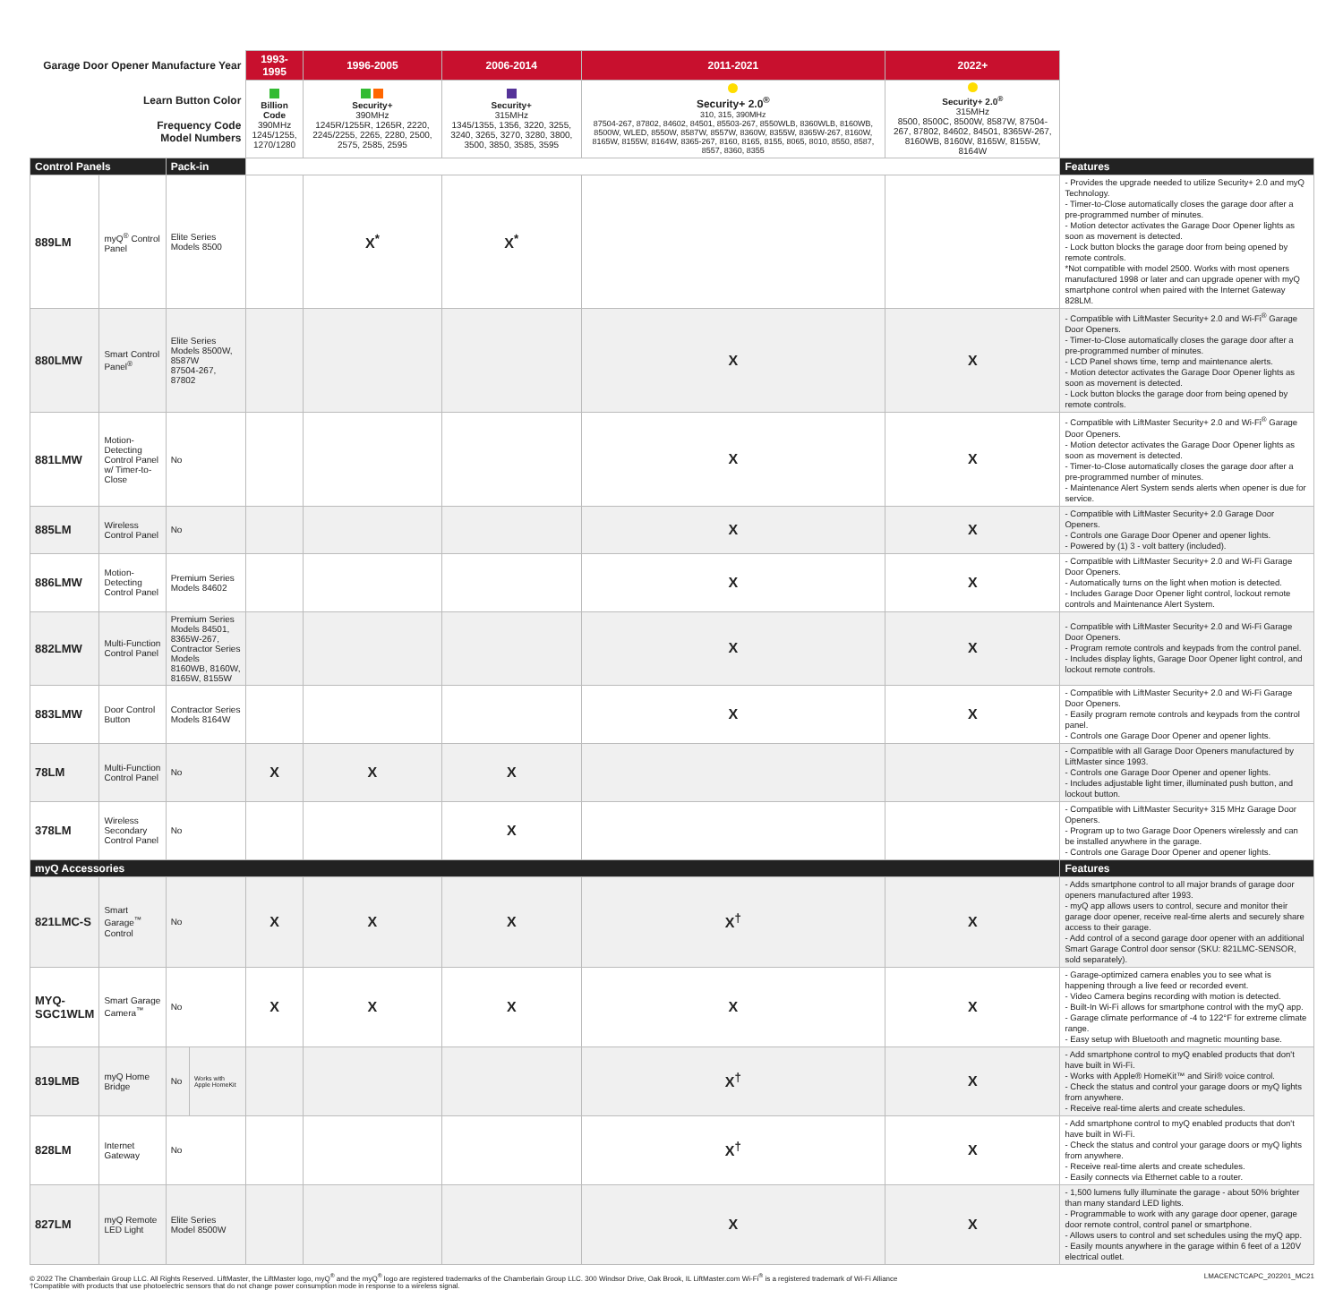| Garage Door Opener Manufacture Year | | | | 1993-1995 | 1996-2005 | 2006-2014 | 2011-2021 | 2022+ | |
| Learn Button Color Frequency Code Model Numbers | | | | Billion Code 390MHz 1245/1255, 1270/1280 | Security+ 390MHz 1245R/1255R, 1265R, 2220, 2245/2255, 2265, 2280, 2500, 2575, 2585, 2595 | Security+ 315MHz 1345/1355, 1356, 3220, 3255, 3240, 3265, 3270, 3280, 3800, 3500, 3850, 3585, 3595 | Security+ 2.0<sup>®</sup> 310, 315, 390MHz 87504-267, 87802, 84602, 84501, 85503-267, 8550WLB, 8360WLB, 8160WB, 8500W, WLED, 8550W, 8587W, 8557W, 8360W, 8355W, 8365W-267, 8160W, 8165W, 8155W, 8164W, 8365-267, 8160, 8165, 8155, 8065, 8010, 8550, 8587, 8557, 8360, 8355 | Security+ 2.0<sup>®</sup> 315MHz 8500, 8500C, 8500W, 8587W, 87504-267, 87802, 84602, 84501, 8365W-267, 8160WB, 8160W, 8165W, 8155W, 8164W | |
| Control Panels | | Pack-in | | | | | | | Features |
| 889LM | myQ<sup>®</sup> Control Panel | Elite Series Models 8500 | | | X<sup>*</sup> | X<sup>*</sup> | | | - Provides the upgrade needed to utilize Security+ 2.0 and myQ Technology. - Timer-to-Close automatically closes the garage door after a pre-programmed number of minutes. - Motion detector activates the Garage Door Opener lights as soon as movement is detected. - Lock button blocks the garage door from being opened by remote controls. *Not compatible with model 2500. Works with most openers manufactured 1998 or later and can upgrade opener with myQ smartphone control when paired with the Internet Gateway 828LM. |
| 880LMW | Smart Control Panel<sup>®</sup> | Elite Series Models 8500W, 8587W 87504-267, 87802 | | | | | X | X | - Compatible with LiftMaster Security+ 2.0 and Wi-Fi<sup>®</sup> Garage Door Openers. - Timer-to-Close automatically closes the garage door after a pre-programmed number of minutes. - LCD Panel shows time, temp and maintenance alerts. - Motion detector activates the Garage Door Opener lights as soon as movement is detected. - Lock button blocks the garage door from being opened by remote controls. |
| 881LMW | Motion-Detecting Control Panel w/ Timer-to-Close | No | | | | | X | X | - Compatible with LiftMaster Security+ 2.0 and Wi-Fi<sup>®</sup> Garage Door Openers. - Motion detector activates the Garage Door Opener lights as soon as movement is detected. - Timer-to-Close automatically closes the garage door after a pre-programmed number of minutes. - Maintenance Alert System sends alerts when opener is due for service. |
| 885LM | Wireless Control Panel | No | | | | | X | X | - Compatible with LiftMaster Security+ 2.0 Garage Door Openers. - Controls one Garage Door Opener and opener lights. - Powered by (1) 3 - volt battery (included). |
| 886LMW | Motion-Detecting Control Panel | Premium Series Models 84602 | | | | | X | X | - Compatible with LiftMaster Security+ 2.0 and Wi-Fi Garage Door Openers. - Automatically turns on the light when motion is detected. - Includes Garage Door Opener light control, lockout remote controls and Maintenance Alert System. |
| 882LMW | Multi-Function Control Panel | Premium Series Models 84501, 8365W-267, Contractor Series Models 8160WB, 8160W, 8165W, 8155W | | | | | X | X | - Compatible with LiftMaster Security+ 2.0 and Wi-Fi Garage Door Openers. - Program remote controls and keypads from the control panel. - Includes display lights, Garage Door Opener light control, and lockout remote controls. |
| 883LMW | Door Control Button | Contractor Series Models 8164W | | | | | X | X | - Compatible with LiftMaster Security+ 2.0 and Wi-Fi Garage Door Openers. - Easily program remote controls and keypads from the control panel. - Controls one Garage Door Opener and opener lights. |
| 78LM | Multi-Function Control Panel | No | | X | X | X | | | - Compatible with all Garage Door Openers manufactured by LiftMaster since 1993. - Controls one Garage Door Opener and opener lights. - Includes adjustable light timer, illuminated push button, and lockout button. |
| 378LM | Wireless Secondary Control Panel | No | | | | X | | | - Compatible with LiftMaster Security+ 315 MHz Garage Door Openers. - Program up to two Garage Door Openers wirelessly and can be installed anywhere in the garage. - Controls one Garage Door Opener and opener lights. |
| myQ Accessories | | | | | | | | | Features |
| 821LMC-S | Smart Garage<sup>™</sup> Control | No | | X | X | X | X<sup>†</sup> | X | - Adds smartphone control to all major brands of garage door openers manufactured after 1993. - myQ app allows users to control, secure and monitor their garage door opener, receive real-time alerts and securely share access to their garage. - Add control of a second garage door opener with an additional Smart Garage Control door sensor (SKU: 821LMC-SENSOR, sold separately). |
| MYQ- SGC1WLM | Smart Garage Camera<sup>™</sup> | No | | X | X | X | X | X | - Garage-optimized camera enables you to see what is happening through a live feed or recorded event. - Video Camera begins recording with motion is detected. - Built-In Wi-Fi allows for smartphone control with the myQ app. - Garage climate performance of -4 to 122°F for extreme climate range. - Easy setup with Bluetooth and magnetic mounting base. |
| 819LMB | myQ Home Bridge | No | Works with Apple HomeKit | | | | X<sup>†</sup> | X | - Add smartphone control to myQ enabled products that don't have built in Wi-Fi. - Works with Apple® HomeKit™ and Siri® voice control. - Check the status and control your garage doors or myQ lights from anywhere. - Receive real-time alerts and create schedules. |
| 828LM | Internet Gateway | No | | | | | X<sup>†</sup> | X | - Add smartphone control to myQ enabled products that don't have built in Wi-Fi. - Check the status and control your garage doors or myQ lights from anywhere. - Receive real-time alerts and create schedules. - Easily connects via Ethernet cable to a router. |
| 827LM | myQ Remote LED Light | Elite Series Model 8500W | | | | | X | X | - 1,500 lumens fully illuminate the garage - about 50% brighter than many standard LED lights. - Programmable to work with any garage door opener, garage door remote control, control panel or smartphone. - Allows users to control and set schedules using the myQ app. - Easily mounts anywhere in the garage within 6 feet of a 120V electrical outlet. |
© 2022 The Chamberlain Group LLC. All Rights Reserved. LiftMaster, the LiftMaster logo, myQ<sup>®</sup> and the myQ<sup>®</sup> logo are registered trademarks of the Chamberlain Group LLC. 300 Windsor Drive, Oak Brook, IL LiftMaster.com Wi-Fi<sup>®</sup> is a registered trademark of Wi-Fi Alliance
†Compatible with products that use photoelectric sensors that do not change power consumption mode in response to a wireless signal.
LMACENCTCAPC_202201_MC21